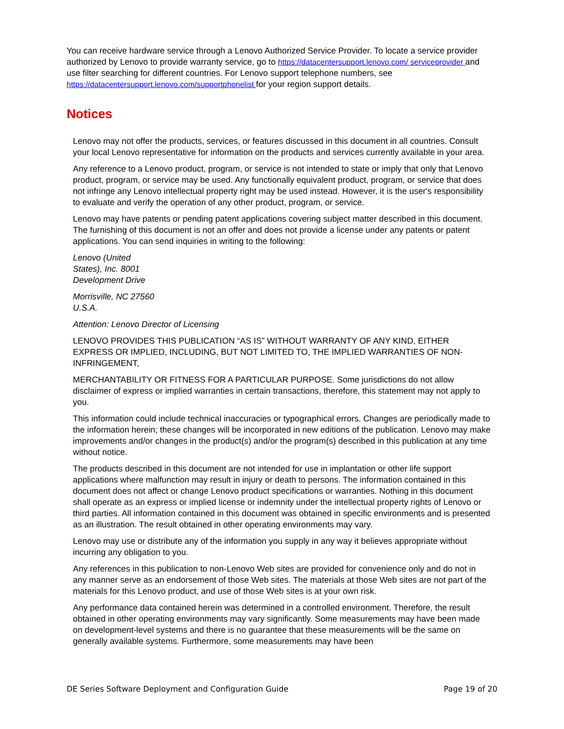You can receive hardware service through a Lenovo Authorized Service Provider. To locate a service provider authorized by Lenovo to provide warranty service, go to https://datacentersupport.lenovo.com/ serviceprovider and use filter searching for different countries. For Lenovo support telephone numbers, see https://datacentersupport.lenovo.com/supportphonelist for your region support details.
Notices
Lenovo may not offer the products, services, or features discussed in this document in all countries. Consult your local Lenovo representative for information on the products and services currently available in your area.
Any reference to a Lenovo product, program, or service is not intended to state or imply that only that Lenovo product, program, or service may be used. Any functionally equivalent product, program, or service that does not infringe any Lenovo intellectual property right may be used instead. However, it is the user's responsibility to evaluate and verify the operation of any other product, program, or service.
Lenovo may have patents or pending patent applications covering subject matter described in this document. The furnishing of this document is not an offer and does not provide a license under any patents or patent applications. You can send inquiries in writing to the following:
Lenovo (United
States), Inc. 8001
Development Drive
Morrisville, NC 27560
U.S.A.
Attention: Lenovo Director of Licensing
LENOVO PROVIDES THIS PUBLICATION “AS IS” WITHOUT WARRANTY OF ANY KIND, EITHER EXPRESS OR IMPLIED, INCLUDING, BUT NOT LIMITED TO, THE IMPLIED WARRANTIES OF NON-INFRINGEMENT,
MERCHANTABILITY OR FITNESS FOR A PARTICULAR PURPOSE. Some jurisdictions do not allow disclaimer of express or implied warranties in certain transactions, therefore, this statement may not apply to you.
This information could include technical inaccuracies or typographical errors. Changes are periodically made to the information herein; these changes will be incorporated in new editions of the publication. Lenovo may make improvements and/or changes in the product(s) and/or the program(s) described in this publication at any time without notice.
The products described in this document are not intended for use in implantation or other life support applications where malfunction may result in injury or death to persons. The information contained in this document does not affect or change Lenovo product specifications or warranties. Nothing in this document shall operate as an express or implied license or indemnity under the intellectual property rights of Lenovo or third parties. All information contained in this document was obtained in specific environments and is presented as an illustration. The result obtained in other operating environments may vary.
Lenovo may use or distribute any of the information you supply in any way it believes appropriate without incurring any obligation to you.
Any references in this publication to non-Lenovo Web sites are provided for convenience only and do not in any manner serve as an endorsement of those Web sites. The materials at those Web sites are not part of the materials for this Lenovo product, and use of those Web sites is at your own risk.
Any performance data contained herein was determined in a controlled environment. Therefore, the result obtained in other operating environments may vary significantly. Some measurements may have been made on development-level systems and there is no guarantee that these measurements will be the same on generally available systems. Furthermore, some measurements may have been
DE Series Software Deployment and Configuration Guide Page 19 of 20